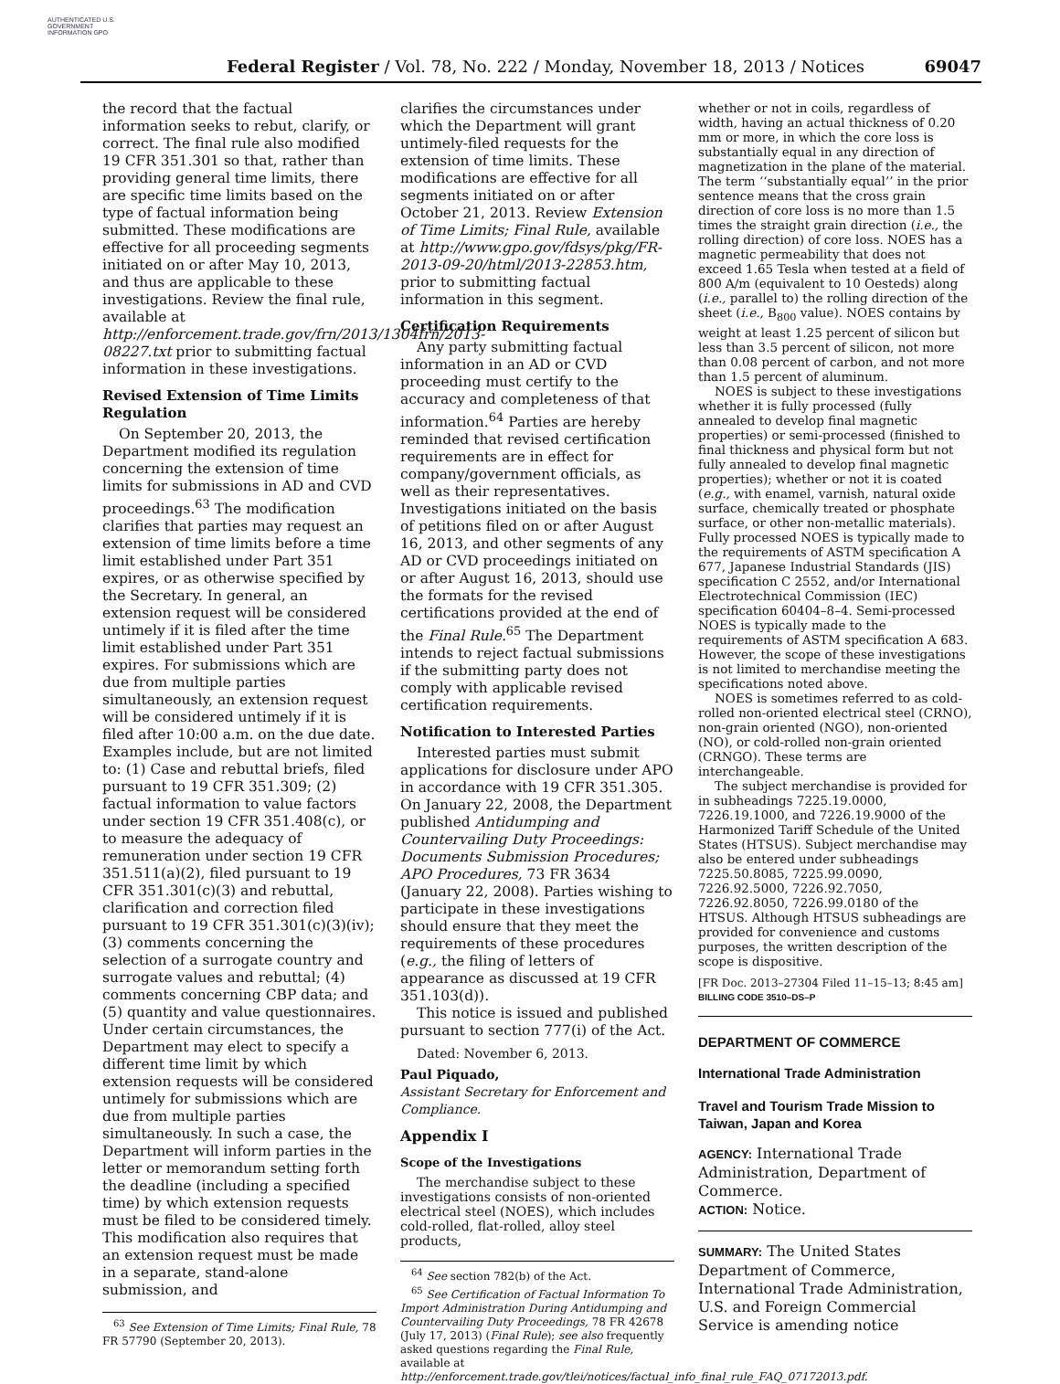AUTHENTICATED U.S. GOVERNMENT INFORMATION GPO
Federal Register / Vol. 78, No. 222 / Monday, November 18, 2013 / Notices 69047
the record that the factual information seeks to rebut, clarify, or correct. The final rule also modified 19 CFR 351.301 so that, rather than providing general time limits, there are specific time limits based on the type of factual information being submitted. These modifications are effective for all proceeding segments initiated on or after May 10, 2013, and thus are applicable to these investigations. Review the final rule, available at http://enforcement.trade.gov/frn/2013/1304frn/2013-08227.txt prior to submitting factual information in these investigations.
Revised Extension of Time Limits Regulation
On September 20, 2013, the Department modified its regulation concerning the extension of time limits for submissions in AD and CVD proceedings.<sup>63</sup> The modification clarifies that parties may request an extension of time limits before a time limit established under Part 351 expires, or as otherwise specified by the Secretary. In general, an extension request will be considered untimely if it is filed after the time limit established under Part 351 expires. For submissions which are due from multiple parties simultaneously, an extension request will be considered untimely if it is filed after 10:00 a.m. on the due date. Examples include, but are not limited to: (1) Case and rebuttal briefs, filed pursuant to 19 CFR 351.309; (2) factual information to value factors under section 19 CFR 351.408(c), or to measure the adequacy of remuneration under section 19 CFR 351.511(a)(2), filed pursuant to 19 CFR 351.301(c)(3) and rebuttal, clarification and correction filed pursuant to 19 CFR 351.301(c)(3)(iv); (3) comments concerning the selection of a surrogate country and surrogate values and rebuttal; (4) comments concerning CBP data; and (5) quantity and value questionnaires. Under certain circumstances, the Department may elect to specify a different time limit by which extension requests will be considered untimely for submissions which are due from multiple parties simultaneously. In such a case, the Department will inform parties in the letter or memorandum setting forth the deadline (including a specified time) by which extension requests must be filed to be considered timely. This modification also requires that an extension request must be made in a separate, stand-alone submission, and
<sup>63</sup> See Extension of Time Limits; Final Rule, 78 FR 57790 (September 20, 2013).
clarifies the circumstances under which the Department will grant untimely-filed requests for the extension of time limits. These modifications are effective for all segments initiated on or after October 21, 2013. Review Extension of Time Limits; Final Rule, available at http://www.gpo.gov/fdsys/pkg/FR-2013-09-20/html/2013-22853.htm, prior to submitting factual information in this segment.
Certification Requirements
Any party submitting factual information in an AD or CVD proceeding must certify to the accuracy and completeness of that information.<sup>64</sup> Parties are hereby reminded that revised certification requirements are in effect for company/government officials, as well as their representatives. Investigations initiated on the basis of petitions filed on or after August 16, 2013, and other segments of any AD or CVD proceedings initiated on or after August 16, 2013, should use the formats for the revised certifications provided at the end of the Final Rule.<sup>65</sup> The Department intends to reject factual submissions if the submitting party does not comply with applicable revised certification requirements.
Notification to Interested Parties
Interested parties must submit applications for disclosure under APO in accordance with 19 CFR 351.305. On January 22, 2008, the Department published Antidumping and Countervailing Duty Proceedings: Documents Submission Procedures; APO Procedures, 73 FR 3634 (January 22, 2008). Parties wishing to participate in these investigations should ensure that they meet the requirements of these procedures (e.g., the filing of letters of appearance as discussed at 19 CFR 351.103(d)).
This notice is issued and published pursuant to section 777(i) of the Act.
Dated: November 6, 2013.
Paul Piquado,
Assistant Secretary for Enforcement and Compliance.
Appendix I
Scope of the Investigations
The merchandise subject to these investigations consists of non-oriented electrical steel (NOES), which includes cold-rolled, flat-rolled, alloy steel products,
<sup>64</sup> See section 782(b) of the Act.
<sup>65</sup> See Certification of Factual Information To Import Administration During Antidumping and Countervailing Duty Proceedings, 78 FR 42678 (July 17, 2013) (Final Rule); see also frequently asked questions regarding the Final Rule, available at http://enforcement.trade.gov/tlei/notices/factual_info_final_rule_FAQ_07172013.pdf.
whether or not in coils, regardless of width, having an actual thickness of 0.20 mm or more, in which the core loss is substantially equal in any direction of magnetization in the plane of the material. The term ‘‘substantially equal’’ in the prior sentence means that the cross grain direction of core loss is no more than 1.5 times the straight grain direction (i.e., the rolling direction) of core loss. NOES has a magnetic permeability that does not exceed 1.65 Tesla when tested at a field of 800 A/m (equivalent to 10 Oesteds) along (i.e., parallel to) the rolling direction of the sheet (i.e., B<sub>800</sub> value). NOES contains by weight at least 1.25 percent of silicon but less than 3.5 percent of silicon, not more than 0.08 percent of carbon, and not more than 1.5 percent of aluminum.
NOES is subject to these investigations whether it is fully processed (fully annealed to develop final magnetic properties) or semi-processed (finished to final thickness and physical form but not fully annealed to develop final magnetic properties); whether or not it is coated (e.g., with enamel, varnish, natural oxide surface, chemically treated or phosphate surface, or other non-metallic materials). Fully processed NOES is typically made to the requirements of ASTM specification A 677, Japanese Industrial Standards (JIS) specification C 2552, and/or International Electrotechnical Commission (IEC) specification 60404–8–4. Semi-processed NOES is typically made to the requirements of ASTM specification A 683. However, the scope of these investigations is not limited to merchandise meeting the specifications noted above.
NOES is sometimes referred to as cold-rolled non-oriented electrical steel (CRNO), non-grain oriented (NGO), non-oriented (NO), or cold-rolled non-grain oriented (CRNGO). These terms are interchangeable.
The subject merchandise is provided for in subheadings 7225.19.0000, 7226.19.1000, and 7226.19.9000 of the Harmonized Tariff Schedule of the United States (HTSUS). Subject merchandise may also be entered under subheadings 7225.50.8085, 7225.99.0090, 7226.92.5000, 7226.92.7050, 7226.92.8050, 7226.99.0180 of the HTSUS. Although HTSUS subheadings are provided for convenience and customs purposes, the written description of the scope is dispositive.
[FR Doc. 2013–27304 Filed 11–15–13; 8:45 am]
BILLING CODE 3510–DS–P
DEPARTMENT OF COMMERCE
International Trade Administration
Travel and Tourism Trade Mission to Taiwan, Japan and Korea
AGENCY: International Trade Administration, Department of Commerce.
ACTION: Notice.
SUMMARY: The United States Department of Commerce, International Trade Administration, U.S. and Foreign Commercial Service is amending notice